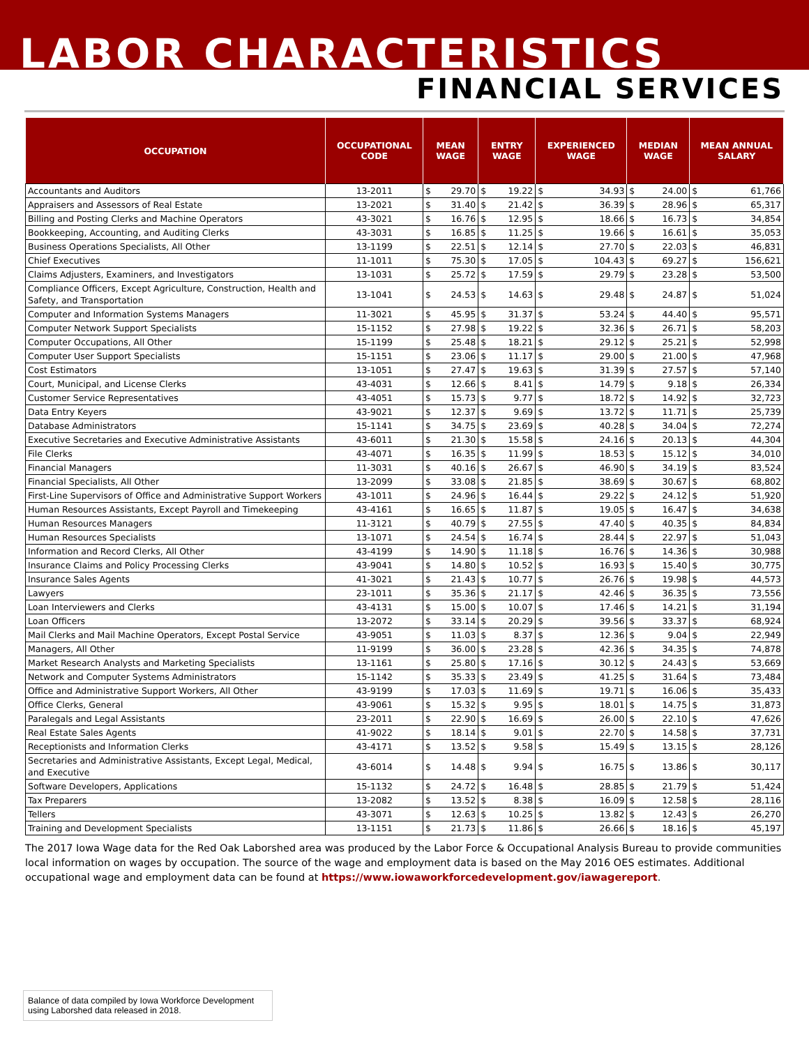LABOR CHARACTERISTICS
FINANCIAL SERVICES
| OCCUPATION | OCCUPATIONAL CODE | MEAN WAGE | | ENTRY WAGE | | EXPERIENCED WAGE | | MEDIAN WAGE | | MEAN ANNUAL SALARY | |
| --- | --- | --- | --- | --- | --- | --- | --- | --- | --- | --- | --- |
| Accountants and Auditors | 13-2011 | $ | 29.70 | $ | 19.22 | $ | 34.93 | $ | 24.00 | $ | 61,766 |
| Appraisers and Assessors of Real Estate | 13-2021 | $ | 31.40 | $ | 21.42 | $ | 36.39 | $ | 28.96 | $ | 65,317 |
| Billing and Posting Clerks and Machine Operators | 43-3021 | $ | 16.76 | $ | 12.95 | $ | 18.66 | $ | 16.73 | $ | 34,854 |
| Bookkeeping, Accounting, and Auditing Clerks | 43-3031 | $ | 16.85 | $ | 11.25 | $ | 19.66 | $ | 16.61 | $ | 35,053 |
| Business Operations Specialists, All Other | 13-1199 | $ | 22.51 | $ | 12.14 | $ | 27.70 | $ | 22.03 | $ | 46,831 |
| Chief Executives | 11-1011 | $ | 75.30 | $ | 17.05 | $ | 104.43 | $ | 69.27 | $ | 156,621 |
| Claims Adjusters, Examiners, and Investigators | 13-1031 | $ | 25.72 | $ | 17.59 | $ | 29.79 | $ | 23.28 | $ | 53,500 |
| Compliance Officers, Except Agriculture, Construction, Health and Safety, and Transportation | 13-1041 | $ | 24.53 | $ | 14.63 | $ | 29.48 | $ | 24.87 | $ | 51,024 |
| Computer and Information Systems Managers | 11-3021 | $ | 45.95 | $ | 31.37 | $ | 53.24 | $ | 44.40 | $ | 95,571 |
| Computer Network Support Specialists | 15-1152 | $ | 27.98 | $ | 19.22 | $ | 32.36 | $ | 26.71 | $ | 58,203 |
| Computer Occupations, All Other | 15-1199 | $ | 25.48 | $ | 18.21 | $ | 29.12 | $ | 25.21 | $ | 52,998 |
| Computer User Support Specialists | 15-1151 | $ | 23.06 | $ | 11.17 | $ | 29.00 | $ | 21.00 | $ | 47,968 |
| Cost Estimators | 13-1051 | $ | 27.47 | $ | 19.63 | $ | 31.39 | $ | 27.57 | $ | 57,140 |
| Court, Municipal, and License Clerks | 43-4031 | $ | 12.66 | $ | 8.41 | $ | 14.79 | $ | 9.18 | $ | 26,334 |
| Customer Service Representatives | 43-4051 | $ | 15.73 | $ | 9.77 | $ | 18.72 | $ | 14.92 | $ | 32,723 |
| Data Entry Keyers | 43-9021 | $ | 12.37 | $ | 9.69 | $ | 13.72 | $ | 11.71 | $ | 25,739 |
| Database Administrators | 15-1141 | $ | 34.75 | $ | 23.69 | $ | 40.28 | $ | 34.04 | $ | 72,274 |
| Executive Secretaries and Executive Administrative Assistants | 43-6011 | $ | 21.30 | $ | 15.58 | $ | 24.16 | $ | 20.13 | $ | 44,304 |
| File Clerks | 43-4071 | $ | 16.35 | $ | 11.99 | $ | 18.53 | $ | 15.12 | $ | 34,010 |
| Financial Managers | 11-3031 | $ | 40.16 | $ | 26.67 | $ | 46.90 | $ | 34.19 | $ | 83,524 |
| Financial Specialists, All Other | 13-2099 | $ | 33.08 | $ | 21.85 | $ | 38.69 | $ | 30.67 | $ | 68,802 |
| First-Line Supervisors of Office and Administrative Support Workers | 43-1011 | $ | 24.96 | $ | 16.44 | $ | 29.22 | $ | 24.12 | $ | 51,920 |
| Human Resources Assistants, Except Payroll and Timekeeping | 43-4161 | $ | 16.65 | $ | 11.87 | $ | 19.05 | $ | 16.47 | $ | 34,638 |
| Human Resources Managers | 11-3121 | $ | 40.79 | $ | 27.55 | $ | 47.40 | $ | 40.35 | $ | 84,834 |
| Human Resources Specialists | 13-1071 | $ | 24.54 | $ | 16.74 | $ | 28.44 | $ | 22.97 | $ | 51,043 |
| Information and Record Clerks, All Other | 43-4199 | $ | 14.90 | $ | 11.18 | $ | 16.76 | $ | 14.36 | $ | 30,988 |
| Insurance Claims and Policy Processing Clerks | 43-9041 | $ | 14.80 | $ | 10.52 | $ | 16.93 | $ | 15.40 | $ | 30,775 |
| Insurance Sales Agents | 41-3021 | $ | 21.43 | $ | 10.77 | $ | 26.76 | $ | 19.98 | $ | 44,573 |
| Lawyers | 23-1011 | $ | 35.36 | $ | 21.17 | $ | 42.46 | $ | 36.35 | $ | 73,556 |
| Loan Interviewers and Clerks | 43-4131 | $ | 15.00 | $ | 10.07 | $ | 17.46 | $ | 14.21 | $ | 31,194 |
| Loan Officers | 13-2072 | $ | 33.14 | $ | 20.29 | $ | 39.56 | $ | 33.37 | $ | 68,924 |
| Mail Clerks and Mail Machine Operators, Except Postal Service | 43-9051 | $ | 11.03 | $ | 8.37 | $ | 12.36 | $ | 9.04 | $ | 22,949 |
| Managers, All Other | 11-9199 | $ | 36.00 | $ | 23.28 | $ | 42.36 | $ | 34.35 | $ | 74,878 |
| Market Research Analysts and Marketing Specialists | 13-1161 | $ | 25.80 | $ | 17.16 | $ | 30.12 | $ | 24.43 | $ | 53,669 |
| Network and Computer Systems Administrators | 15-1142 | $ | 35.33 | $ | 23.49 | $ | 41.25 | $ | 31.64 | $ | 73,484 |
| Office and Administrative Support Workers, All Other | 43-9199 | $ | 17.03 | $ | 11.69 | $ | 19.71 | $ | 16.06 | $ | 35,433 |
| Office Clerks, General | 43-9061 | $ | 15.32 | $ | 9.95 | $ | 18.01 | $ | 14.75 | $ | 31,873 |
| Paralegals and Legal Assistants | 23-2011 | $ | 22.90 | $ | 16.69 | $ | 26.00 | $ | 22.10 | $ | 47,626 |
| Real Estate Sales Agents | 41-9022 | $ | 18.14 | $ | 9.01 | $ | 22.70 | $ | 14.58 | $ | 37,731 |
| Receptionists and Information Clerks | 43-4171 | $ | 13.52 | $ | 9.58 | $ | 15.49 | $ | 13.15 | $ | 28,126 |
| Secretaries and Administrative Assistants, Except Legal, Medical, and Executive | 43-6014 | $ | 14.48 | $ | 9.94 | $ | 16.75 | $ | 13.86 | $ | 30,117 |
| Software Developers, Applications | 15-1132 | $ | 24.72 | $ | 16.48 | $ | 28.85 | $ | 21.79 | $ | 51,424 |
| Tax Preparers | 13-2082 | $ | 13.52 | $ | 8.38 | $ | 16.09 | $ | 12.58 | $ | 28,116 |
| Tellers | 43-3071 | $ | 12.63 | $ | 10.25 | $ | 13.82 | $ | 12.43 | $ | 26,270 |
| Training and Development Specialists | 13-1151 | $ | 21.73 | $ | 11.86 | $ | 26.66 | $ | 18.16 | $ | 45,197 |
The 2017 Iowa Wage data for the Red Oak Laborshed area was produced by the Labor Force & Occupational Analysis Bureau to provide communities local information on wages by occupation. The source of the wage and employment data is based on the May 2016 OES estimates. Additional occupational wage and employment data can be found at https://www.iowaworkforcedevelopment.gov/iawagereport.
Balance of data compiled by Iowa Workforce Development using Laborshed data released in 2018.